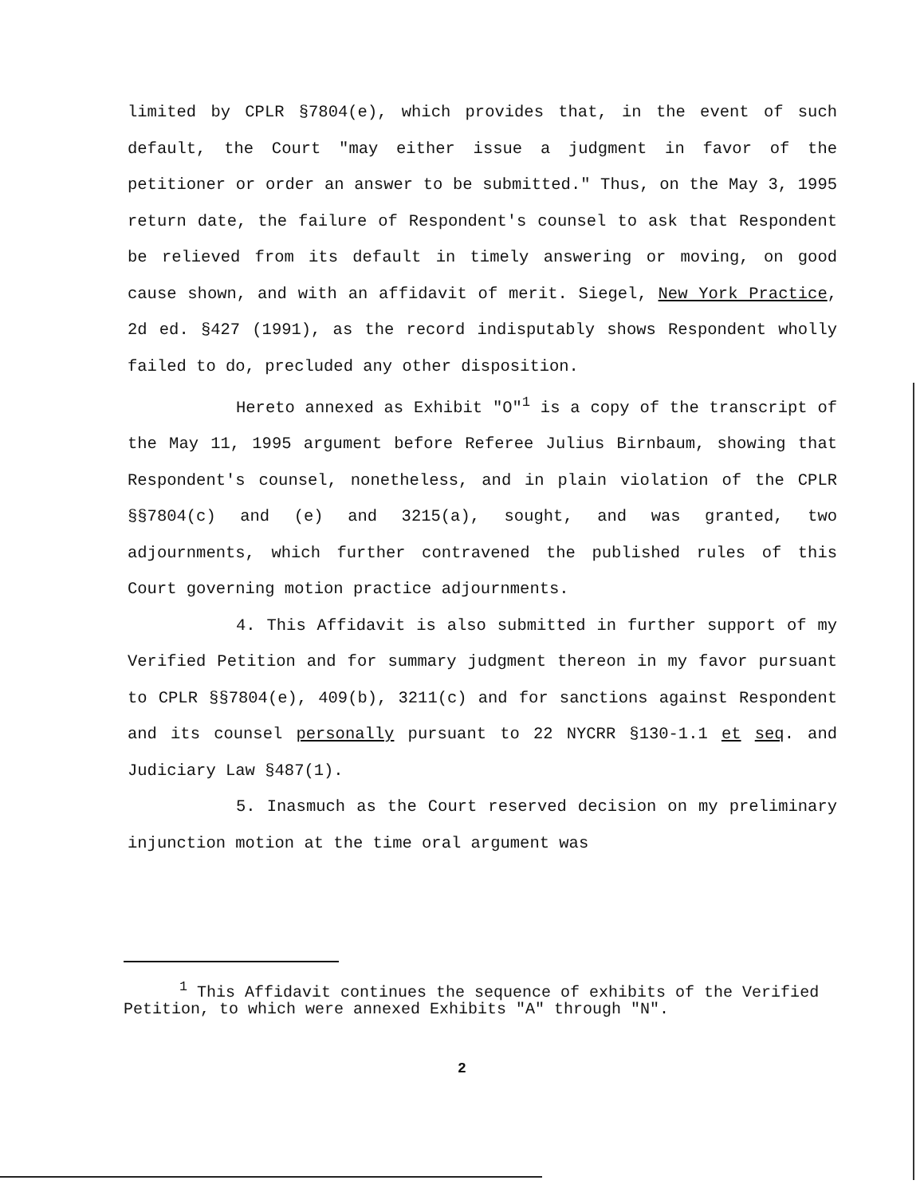limited by CPLR §7804(e), which provides that, in the event of such default, the Court "may either issue a judgment in favor of the petitioner or order an answer to be submitted." Thus, on the May 3, 1995 return date, the failure of Respondent's counsel to ask that Respondent be relieved from its default in timely answering or moving, on good cause shown, and with an affidavit of merit. Siegel, New York Practice, 2d ed. §427 (1991), as the record indisputably shows Respondent wholly failed to do, precluded any other disposition.
Hereto annexed as Exhibit "O"<sup>1</sup> is a copy of the transcript of the May 11, 1995 argument before Referee Julius Birnbaum, showing that Respondent's counsel, nonetheless, and in plain violation of the CPLR §§7804(c) and (e) and 3215(a), sought, and was granted, two adjournments, which further contravened the published rules of this Court governing motion practice adjournments.
4. This Affidavit is also submitted in further support of my Verified Petition and for summary judgment thereon in my favor pursuant to CPLR §§7804(e), 409(b), 3211(c) and for sanctions against Respondent and its counsel personally pursuant to 22 NYCRR §130-1.1 et seq. and Judiciary Law §487(1).
5. Inasmuch as the Court reserved decision on my preliminary injunction motion at the time oral argument was
<sup>1</sup> This Affidavit continues the sequence of exhibits of the Verified Petition, to which were annexed Exhibits "A" through "N".
2